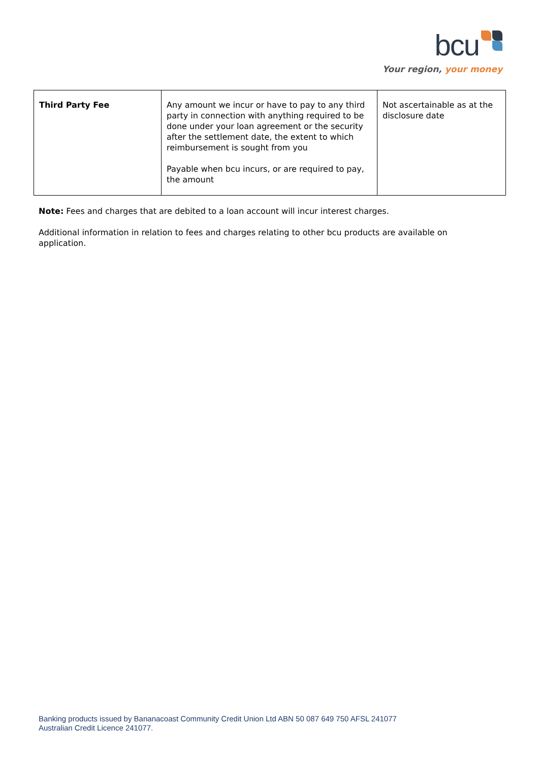bcu
Your region, your money
| Third Party Fee | Any amount we incur or have to pay to any third party in connection with anything required to be done under your loan agreement or the security after the settlement date, the extent to which reimbursement is sought from you Payable when bcu incurs, or are required to pay, the amount | Not ascertainable as at the disclosure date |
Note: Fees and charges that are debited to a loan account will incur interest charges.
Additional information in relation to fees and charges relating to other bcu products are available on application.
Banking products issued by Bananacoast Community Credit Union Ltd ABN 50 087 649 750 AFSL 241077
Australian Credit Licence 241077.